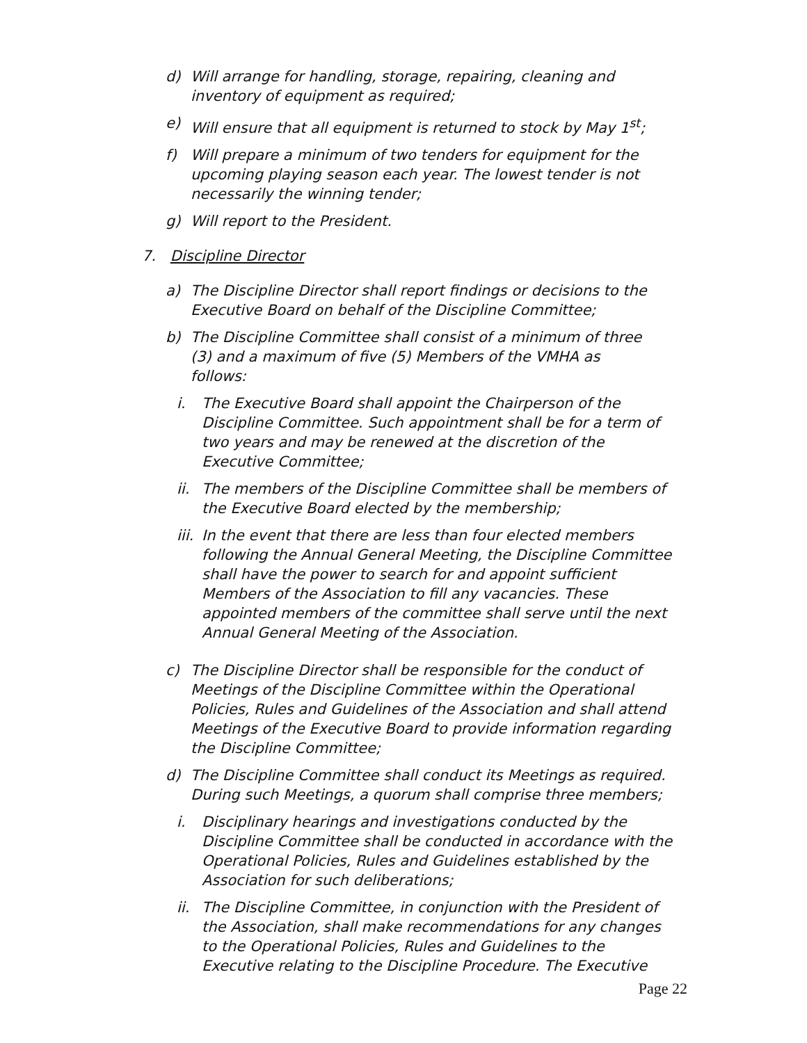d) Will arrange for handling, storage, repairing, cleaning and inventory of equipment as required;
e) Will ensure that all equipment is returned to stock by May 1<sup>st</sup>;
f) Will prepare a minimum of two tenders for equipment for the upcoming playing season each year. The lowest tender is not necessarily the winning tender;
g) Will report to the President.
7. Discipline Director
a) The Discipline Director shall report findings or decisions to the Executive Board on behalf of the Discipline Committee;
b) The Discipline Committee shall consist of a minimum of three (3) and a maximum of five (5) Members of the VMHA as follows:
i. The Executive Board shall appoint the Chairperson of the Discipline Committee. Such appointment shall be for a term of two years and may be renewed at the discretion of the Executive Committee;
ii. The members of the Discipline Committee shall be members of the Executive Board elected by the membership;
iii. In the event that there are less than four elected members following the Annual General Meeting, the Discipline Committee shall have the power to search for and appoint sufficient Members of the Association to fill any vacancies. These appointed members of the committee shall serve until the next Annual General Meeting of the Association.
c) The Discipline Director shall be responsible for the conduct of Meetings of the Discipline Committee within the Operational Policies, Rules and Guidelines of the Association and shall attend Meetings of the Executive Board to provide information regarding the Discipline Committee;
d) The Discipline Committee shall conduct its Meetings as required. During such Meetings, a quorum shall comprise three members;
i. Disciplinary hearings and investigations conducted by the Discipline Committee shall be conducted in accordance with the Operational Policies, Rules and Guidelines established by the Association for such deliberations;
ii. The Discipline Committee, in conjunction with the President of the Association, shall make recommendations for any changes to the Operational Policies, Rules and Guidelines to the Executive relating to the Discipline Procedure. The Executive
Page 22